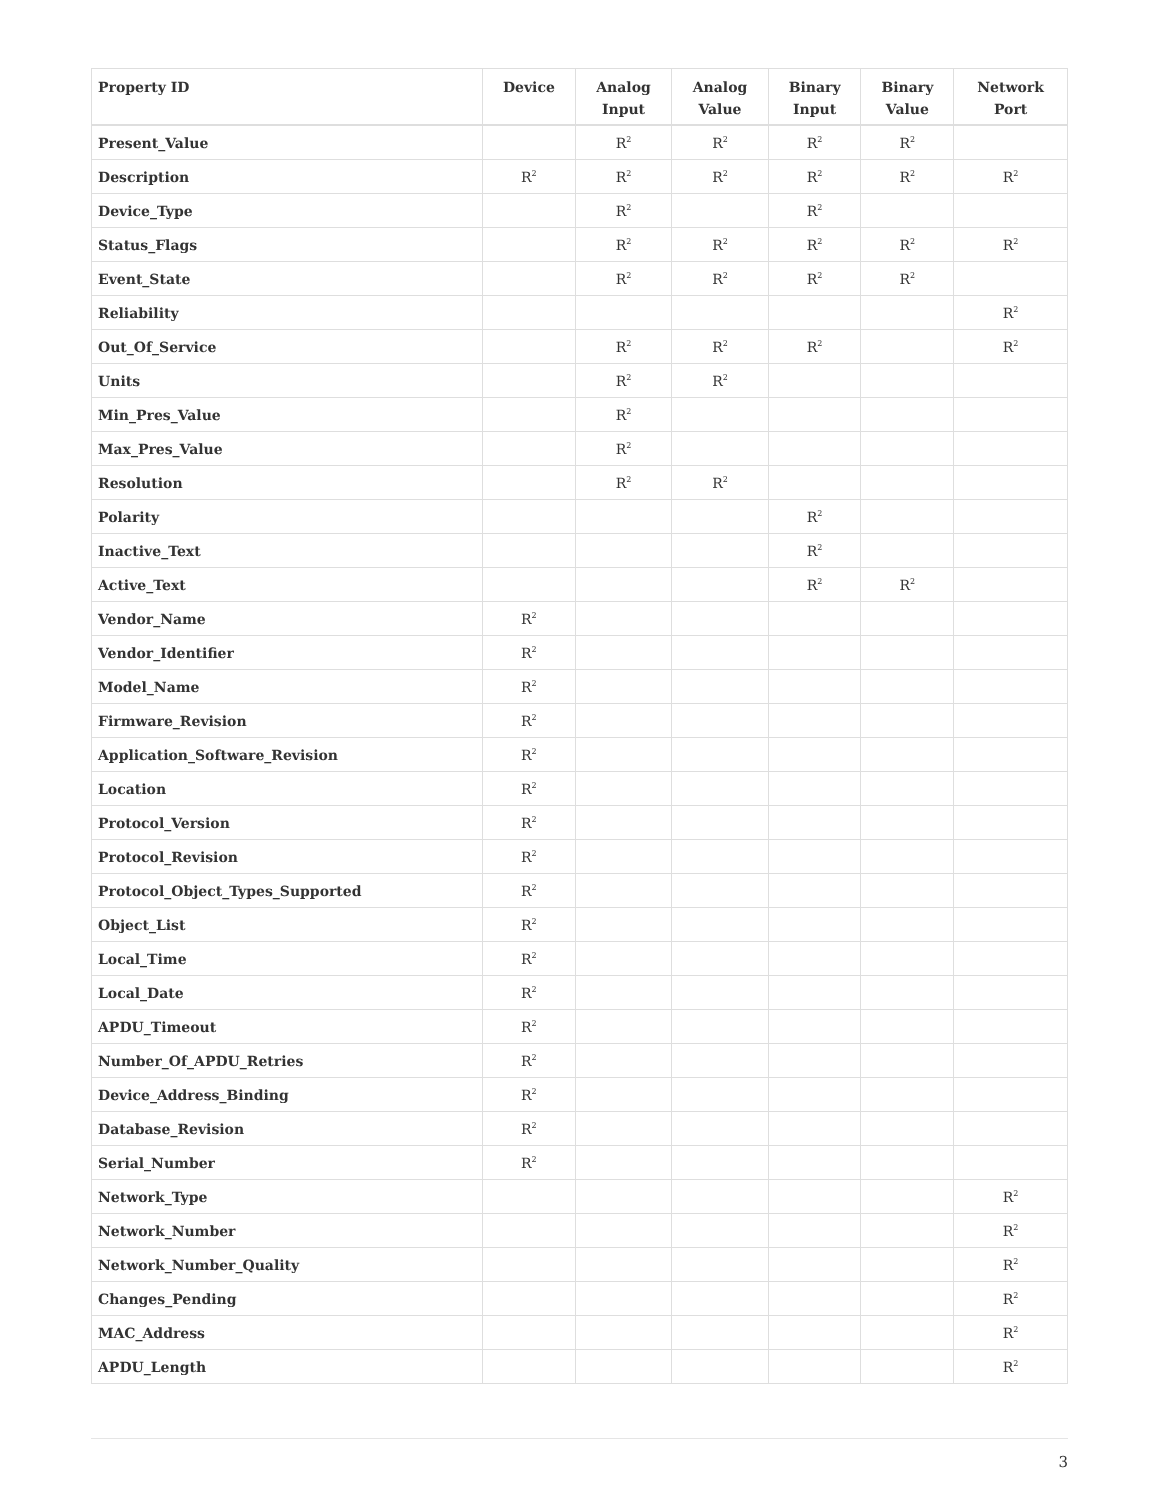| Property ID | Device | Analog Input | Analog Value | Binary Input | Binary Value | Network Port |
| --- | --- | --- | --- | --- | --- | --- |
| Present_Value | | R<sup>2</sup> | R<sup>2</sup> | R<sup>2</sup> | R<sup>2</sup> | |
| Description | R<sup>2</sup> | R<sup>2</sup> | R<sup>2</sup> | R<sup>2</sup> | R<sup>2</sup> | R<sup>2</sup> |
| Device_Type | | R<sup>2</sup> | | R<sup>2</sup> | | |
| Status_Flags | | R<sup>2</sup> | R<sup>2</sup> | R<sup>2</sup> | R<sup>2</sup> | R<sup>2</sup> |
| Event_State | | R<sup>2</sup> | R<sup>2</sup> | R<sup>2</sup> | R<sup>2</sup> | |
| Reliability | | | | | | R<sup>2</sup> |
| Out_Of_Service | | R<sup>2</sup> | R<sup>2</sup> | R<sup>2</sup> | | R<sup>2</sup> |
| Units | | R<sup>2</sup> | R<sup>2</sup> | | | |
| Min_Pres_Value | | R<sup>2</sup> | | | | |
| Max_Pres_Value | | R<sup>2</sup> | | | | |
| Resolution | | R<sup>2</sup> | R<sup>2</sup> | | | |
| Polarity | | | | R<sup>2</sup> | | |
| Inactive_Text | | | | R<sup>2</sup> | | |
| Active_Text | | | | R<sup>2</sup> | R<sup>2</sup> | |
| Vendor_Name | R<sup>2</sup> | | | | | |
| Vendor_Identifier | R<sup>2</sup> | | | | | |
| Model_Name | R<sup>2</sup> | | | | | |
| Firmware_Revision | R<sup>2</sup> | | | | | |
| Application_Software_Revision | R<sup>2</sup> | | | | | |
| Location | R<sup>2</sup> | | | | | |
| Protocol_Version | R<sup>2</sup> | | | | | |
| Protocol_Revision | R<sup>2</sup> | | | | | |
| Protocol_Object_Types_Supported | R<sup>2</sup> | | | | | |
| Object_List | R<sup>2</sup> | | | | | |
| Local_Time | R<sup>2</sup> | | | | | |
| Local_Date | R<sup>2</sup> | | | | | |
| APDU_Timeout | R<sup>2</sup> | | | | | |
| Number_Of_APDU_Retries | R<sup>2</sup> | | | | | |
| Device_Address_Binding | R<sup>2</sup> | | | | | |
| Database_Revision | R<sup>2</sup> | | | | | |
| Serial_Number | R<sup>2</sup> | | | | | |
| Network_Type | | | | | | R<sup>2</sup> |
| Network_Number | | | | | | R<sup>2</sup> |
| Network_Number_Quality | | | | | | R<sup>2</sup> |
| Changes_Pending | | | | | | R<sup>2</sup> |
| MAC_Address | | | | | | R<sup>2</sup> |
| APDU_Length | | | | | | R<sup>2</sup> |
3